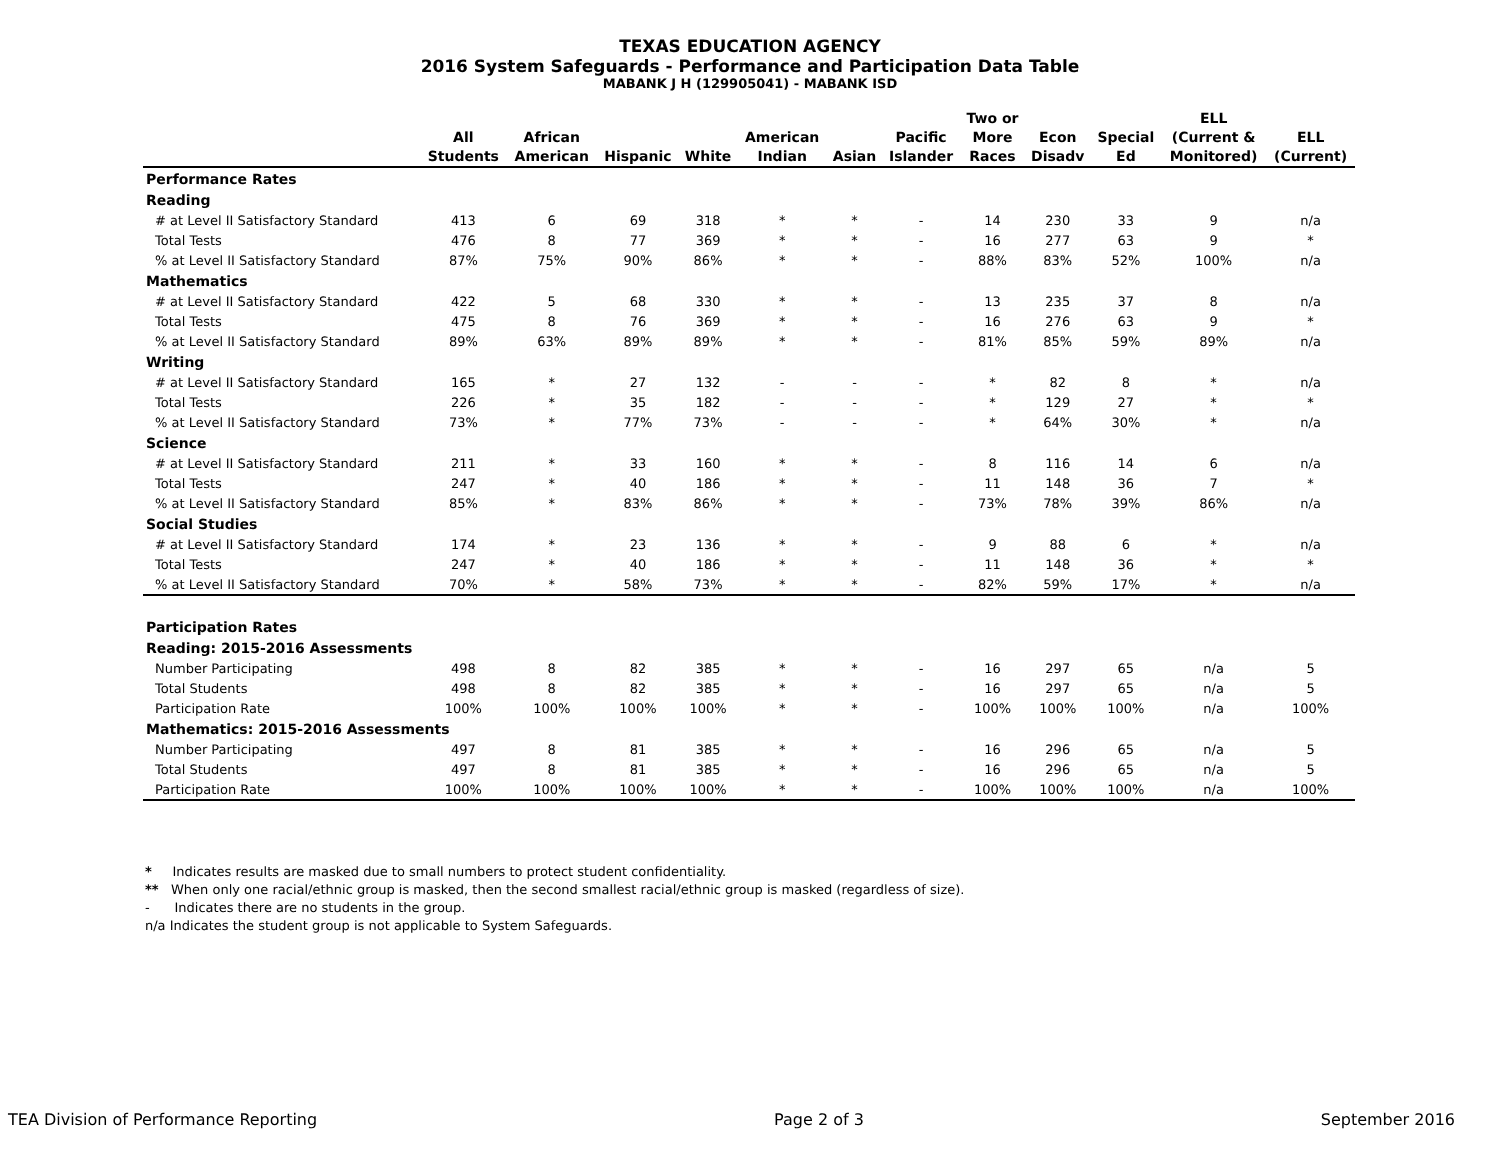TEXAS EDUCATION AGENCY
2016 System Safeguards - Performance and Participation Data Table
MABANK J H (129905041) - MABANK ISD
| | All Students | African American | Hispanic | White | American Indian | Asian | Pacific Islander | Two or More Races | Econ Disadv | Special Ed | ELL (Current & Monitored) | ELL (Current) |
| --- | --- | --- | --- | --- | --- | --- | --- | --- | --- | --- | --- | --- |
| Performance Rates | | | | | | | | | | | | |
| Reading | | | | | | | | | | | | |
| # at Level II Satisfactory Standard | 413 | 6 | 69 | 318 | * | * | - | 14 | 230 | 33 | 9 | n/a |
| Total Tests | 476 | 8 | 77 | 369 | * | * | - | 16 | 277 | 63 | 9 | * |
| % at Level II Satisfactory Standard | 87% | 75% | 90% | 86% | * | * | - | 88% | 83% | 52% | 100% | n/a |
| Mathematics | | | | | | | | | | | | |
| # at Level II Satisfactory Standard | 422 | 5 | 68 | 330 | * | * | - | 13 | 235 | 37 | 8 | n/a |
| Total Tests | 475 | 8 | 76 | 369 | * | * | - | 16 | 276 | 63 | 9 | * |
| % at Level II Satisfactory Standard | 89% | 63% | 89% | 89% | * | * | - | 81% | 85% | 59% | 89% | n/a |
| Writing | | | | | | | | | | | | |
| # at Level II Satisfactory Standard | 165 | * | 27 | 132 | - | - | - | * | 82 | 8 | * | n/a |
| Total Tests | 226 | * | 35 | 182 | - | - | - | * | 129 | 27 | * | * |
| % at Level II Satisfactory Standard | 73% | * | 77% | 73% | - | - | - | * | 64% | 30% | * | n/a |
| Science | | | | | | | | | | | | |
| # at Level II Satisfactory Standard | 211 | * | 33 | 160 | * | * | - | 8 | 116 | 14 | 6 | n/a |
| Total Tests | 247 | * | 40 | 186 | * | * | - | 11 | 148 | 36 | 7 | * |
| % at Level II Satisfactory Standard | 85% | * | 83% | 86% | * | * | - | 73% | 78% | 39% | 86% | n/a |
| Social Studies | | | | | | | | | | | | |
| # at Level II Satisfactory Standard | 174 | * | 23 | 136 | * | * | - | 9 | 88 | 6 | * | n/a |
| Total Tests | 247 | * | 40 | 186 | * | * | - | 11 | 148 | 36 | * | * |
| % at Level II Satisfactory Standard | 70% | * | 58% | 73% | * | * | - | 82% | 59% | 17% | * | n/a |
| Participation Rates | | | | | | | | | | | | |
| Reading: 2015-2016 Assessments | | | | | | | | | | | | |
| Number Participating | 498 | 8 | 82 | 385 | * | * | - | 16 | 297 | 65 | n/a | 5 |
| Total Students | 498 | 8 | 82 | 385 | * | * | - | 16 | 297 | 65 | n/a | 5 |
| Participation Rate | 100% | 100% | 100% | 100% | * | * | - | 100% | 100% | 100% | n/a | 100% |
| Mathematics: 2015-2016 Assessments | | | | | | | | | | | | |
| Number Participating | 497 | 8 | 81 | 385 | * | * | - | 16 | 296 | 65 | n/a | 5 |
| Total Students | 497 | 8 | 81 | 385 | * | * | - | 16 | 296 | 65 | n/a | 5 |
| Participation Rate | 100% | 100% | 100% | 100% | * | * | - | 100% | 100% | 100% | n/a | 100% |
* Indicates results are masked due to small numbers to protect student confidentiality.
** When only one racial/ethnic group is masked, then the second smallest racial/ethnic group is masked (regardless of size).
- Indicates there are no students in the group.
n/a Indicates the student group is not applicable to System Safeguards.
TEA Division of Performance Reporting Page 2 of 3 September 2016